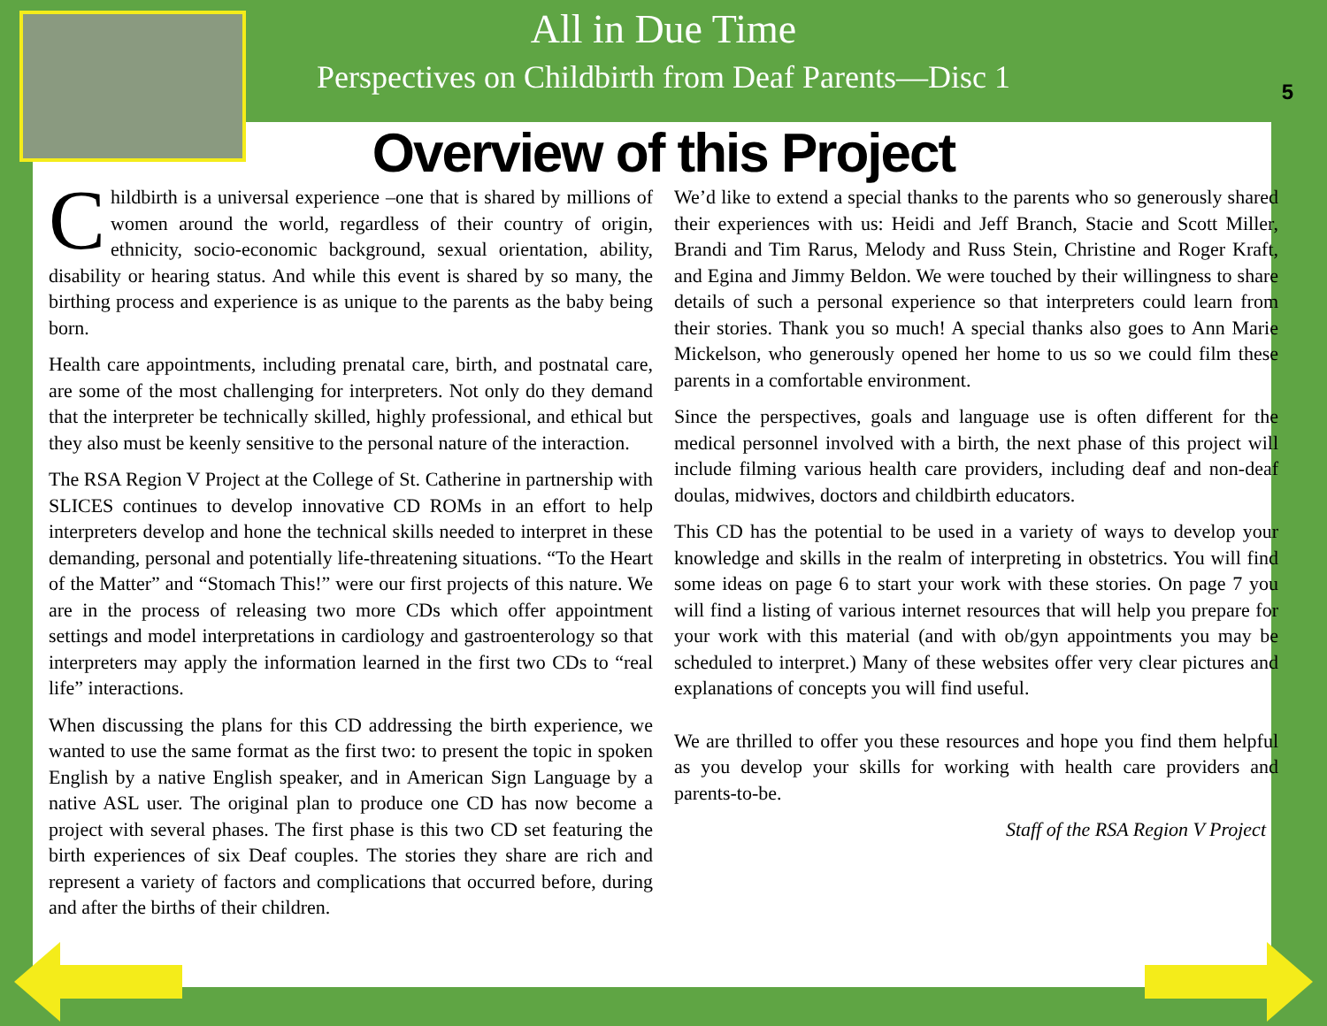All in Due Time
Perspectives on Childbirth from Deaf Parents—Disc 1
5
Overview of this Project
Childbirth is a universal experience –one that is shared by millions of women around the world, regardless of their country of origin, ethnicity, socio-economic background, sexual orientation, ability, disability or hearing status. And while this event is shared by so many, the birthing process and experience is as unique to the parents as the baby being born.
Health care appointments, including prenatal care, birth, and postnatal care, are some of the most challenging for interpreters. Not only do they demand that the interpreter be technically skilled, highly professional, and ethical but they also must be keenly sensitive to the personal nature of the interaction.
The RSA Region V Project at the College of St. Catherine in partnership with SLICES continues to develop innovative CD ROMs in an effort to help interpreters develop and hone the technical skills needed to interpret in these demanding, personal and potentially life-threatening situations. “To the Heart of the Matter” and “Stomach This!” were our first projects of this nature. We are in the process of releasing two more CDs which offer appointment settings and model interpretations in cardiology and gastroenterology so that interpreters may apply the information learned in the first two CDs to “real life” interactions.
When discussing the plans for this CD addressing the birth experience, we wanted to use the same format as the first two: to present the topic in spoken English by a native English speaker, and in American Sign Language by a native ASL user. The original plan to produce one CD has now become a project with several phases. The first phase is this two CD set featuring the birth experiences of six Deaf couples. The stories they share are rich and represent a variety of factors and complications that occurred before, during and after the births of their children.
We’d like to extend a special thanks to the parents who so generously shared their experiences with us: Heidi and Jeff Branch, Stacie and Scott Miller, Brandi and Tim Rarus, Melody and Russ Stein, Christine and Roger Kraft, and Egina and Jimmy Beldon. We were touched by their willingness to share details of such a personal experience so that interpreters could learn from their stories. Thank you so much! A special thanks also goes to Ann Marie Mickelson, who generously opened her home to us so we could film these parents in a comfortable environment.
Since the perspectives, goals and language use is often different for the medical personnel involved with a birth, the next phase of this project will include filming various health care providers, including deaf and non-deaf doulas, midwives, doctors and childbirth educators.
This CD has the potential to be used in a variety of ways to develop your knowledge and skills in the realm of interpreting in obstetrics. You will find some ideas on page 6 to start your work with these stories. On page 7 you will find a listing of various internet resources that will help you prepare for your work with this material (and with ob/gyn appointments you may be scheduled to interpret.) Many of these websites offer very clear pictures and explanations of concepts you will find useful.
We are thrilled to offer you these resources and hope you find them helpful as you develop your skills for working with health care providers and parents-to-be.
Staff of the RSA Region V Project